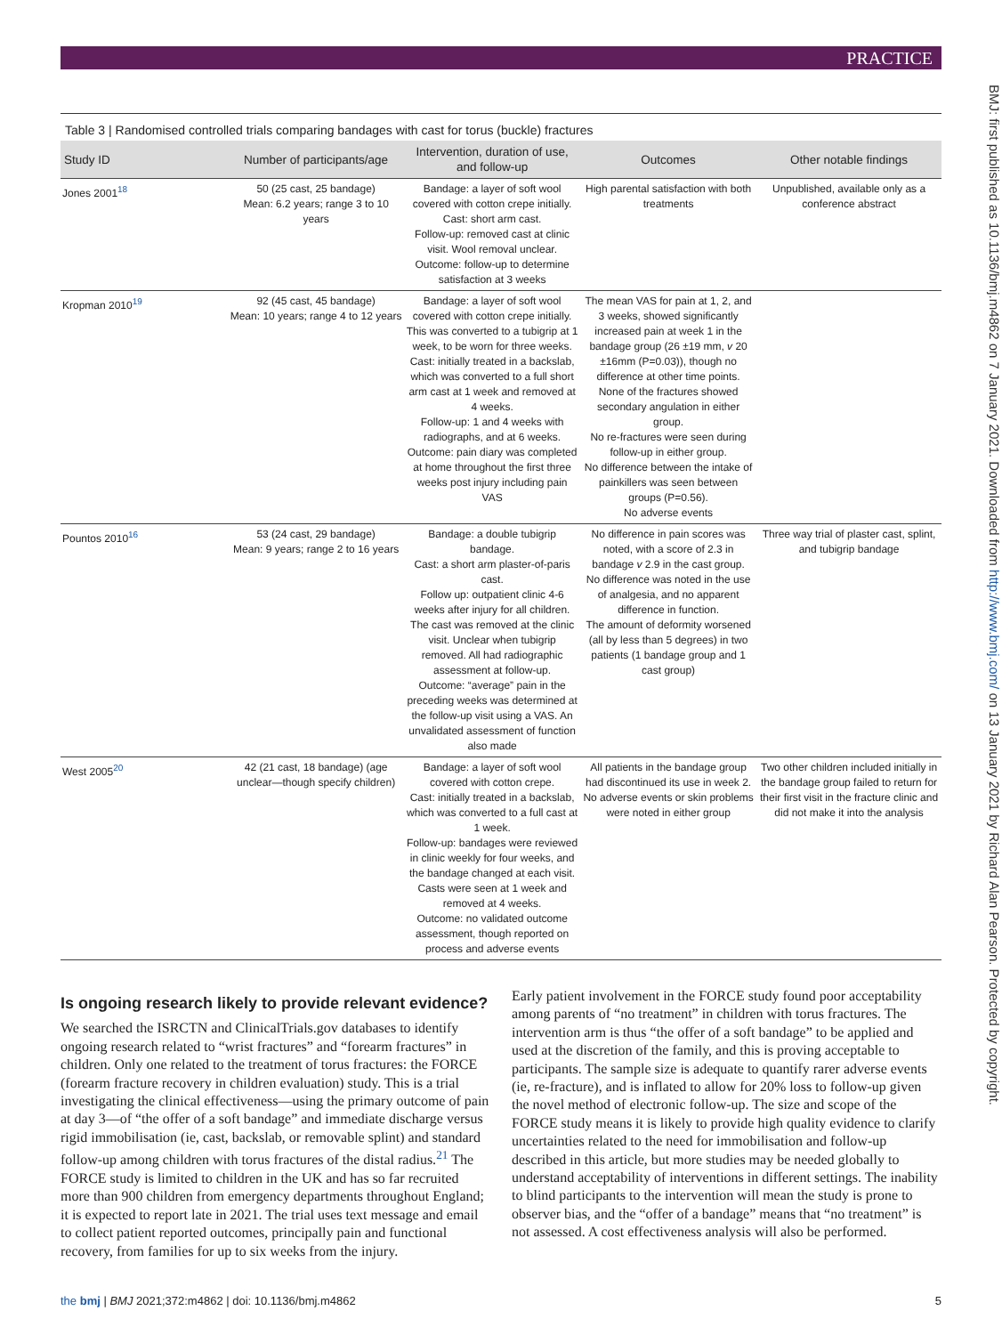PRACTICE
BMJ: first published as 10.1136/bmj.m4862 on 7 January 2021. Downloaded from http://www.bmj.com/ on 13 January 2021 by Richard Alan Pearson. Protected by copyright.
Table 3 | Randomised controlled trials comparing bandages with cast for torus (buckle) fractures
| Study ID | Number of participants/age | Intervention, duration of use, and follow-up | Outcomes | Other notable findings |
| --- | --- | --- | --- | --- |
| Jones 2001<sup>18</sup> | 50 (25 cast, 25 bandage) Mean: 6.2 years; range 3 to 10 years | Bandage: a layer of soft wool covered with cotton crepe initially. Cast: short arm cast. Follow-up: removed cast at clinic visit. Wool removal unclear. Outcome: follow-up to determine satisfaction at 3 weeks | High parental satisfaction with both treatments | Unpublished, available only as a conference abstract |
| Kropman 2010<sup>19</sup> | 92 (45 cast, 45 bandage) Mean: 10 years; range 4 to 12 years | Bandage: a layer of soft wool covered with cotton crepe initially. This was converted to a tubigrip at 1 week, to be worn for three weeks. Cast: initially treated in a backslab, which was converted to a full short arm cast at 1 week and removed at 4 weeks. Follow-up: 1 and 4 weeks with radiographs, and at 6 weeks. Outcome: pain diary was completed at home throughout the first three weeks post injury including pain VAS | The mean VAS for pain at 1, 2, and 3 weeks, showed significantly increased pain at week 1 in the bandage group (26 ±19 mm, v 20 ±16mm (P=0.03)), though no difference at other time points. None of the fractures showed secondary angulation in either group. No re-fractures were seen during follow-up in either group. No difference between the intake of painkillers was seen between groups (P=0.56). No adverse events | |
| Pountos 2010<sup>16</sup> | 53 (24 cast, 29 bandage) Mean: 9 years; range 2 to 16 years | Bandage: a double tubigrip bandage. Cast: a short arm plaster-of-paris cast. Follow up: outpatient clinic 4-6 weeks after injury for all children. The cast was removed at the clinic visit. Unclear when tubigrip removed. All had radiographic assessment at follow-up. Outcome: “average” pain in the preceding weeks was determined at the follow-up visit using a VAS. An unvalidated assessment of function also made | No difference in pain scores was noted, with a score of 2.3 in bandage v 2.9 in the cast group. No difference was noted in the use of analgesia, and no apparent difference in function. The amount of deformity worsened (all by less than 5 degrees) in two patients (1 bandage group and 1 cast group) | Three way trial of plaster cast, splint, and tubigrip bandage |
| West 2005<sup>20</sup> | 42 (21 cast, 18 bandage) (age unclear—though specify children) | Bandage: a layer of soft wool covered with cotton crepe. Cast: initially treated in a backslab, which was converted to a full cast at 1 week. Follow-up: bandages were reviewed in clinic weekly for four weeks, and the bandage changed at each visit. Casts were seen at 1 week and removed at 4 weeks. Outcome: no validated outcome assessment, though reported on process and adverse events | All patients in the bandage group had discontinued its use in week 2. No adverse events or skin problems were noted in either group | Two other children included initially in the bandage group failed to return for their first visit in the fracture clinic and did not make it into the analysis |
Is ongoing research likely to provide relevant evidence?
We searched the ISRCTN and ClinicalTrials.gov databases to identify ongoing research related to “wrist fractures” and “forearm fractures” in children. Only one related to the treatment of torus fractures: the FORCE (forearm fracture recovery in children evaluation) study. This is a trial investigating the clinical effectiveness—using the primary outcome of pain at day 3—of “the offer of a soft bandage” and immediate discharge versus rigid immobilisation (ie, cast, backslab, or removable splint) and standard follow-up among children with torus fractures of the distal radius.<sup>21</sup> The FORCE study is limited to children in the UK and has so far recruited more than 900 children from emergency departments throughout England; it is expected to report late in 2021. The trial uses text message and email to collect patient reported outcomes, principally pain and functional recovery, from families for up to six weeks from the injury.
Early patient involvement in the FORCE study found poor acceptability among parents of “no treatment” in children with torus fractures. The intervention arm is thus “the offer of a soft bandage” to be applied and used at the discretion of the family, and this is proving acceptable to participants. The sample size is adequate to quantify rarer adverse events (ie, re-fracture), and is inflated to allow for 20% loss to follow-up given the novel method of electronic follow-up. The size and scope of the FORCE study means it is likely to provide high quality evidence to clarify uncertainties related to the need for immobilisation and follow-up described in this article, but more studies may be needed globally to understand acceptability of interventions in different settings. The inability to blind participants to the intervention will mean the study is prone to observer bias, and the “offer of a bandage” means that “no treatment” is not assessed. A cost effectiveness analysis will also be performed.
the bmj | BMJ 2021;372:m4862 | doi: 10.1136/bmj.m4862 5